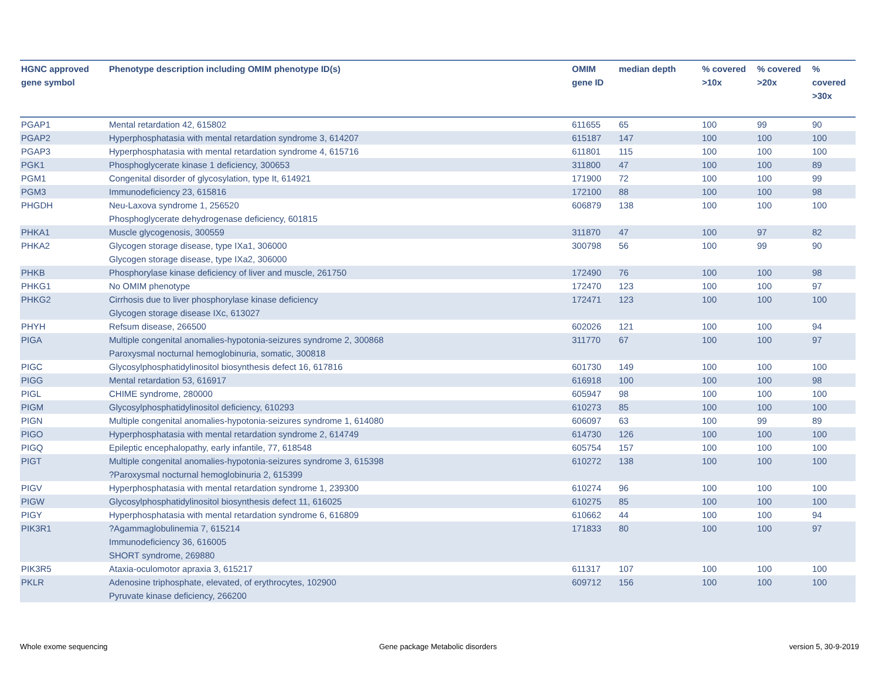| HGNC approved gene symbol | Phenotype description including OMIM phenotype ID(s) | OMIM gene ID | median depth | % covered >10x | % covered >20x | % covered >30x |
| --- | --- | --- | --- | --- | --- | --- |
| PGAP1 | Mental retardation 42, 615802 | 611655 | 65 | 100 | 99 | 90 |
| PGAP2 | Hyperphosphatasia with mental retardation syndrome 3, 614207 | 615187 | 147 | 100 | 100 | 100 |
| PGAP3 | Hyperphosphatasia with mental retardation syndrome 4, 615716 | 611801 | 115 | 100 | 100 | 100 |
| PGK1 | Phosphoglycerate kinase 1 deficiency, 300653 | 311800 | 47 | 100 | 100 | 89 |
| PGM1 | Congenital disorder of glycosylation, type It, 614921 | 171900 | 72 | 100 | 100 | 99 |
| PGM3 | Immunodeficiency 23, 615816 | 172100 | 88 | 100 | 100 | 98 |
| PHGDH | Neu-Laxova syndrome 1, 256520 Phosphoglycerate dehydrogenase deficiency, 601815 | 606879 | 138 | 100 | 100 | 100 |
| PHKA1 | Muscle glycogenosis, 300559 | 311870 | 47 | 100 | 97 | 82 |
| PHKA2 | Glycogen storage disease, type IXa1, 306000 Glycogen storage disease, type IXa2, 306000 | 300798 | 56 | 100 | 99 | 90 |
| PHKB | Phosphorylase kinase deficiency of liver and muscle, 261750 | 172490 | 76 | 100 | 100 | 98 |
| PHKG1 | No OMIM phenotype | 172470 | 123 | 100 | 100 | 97 |
| PHKG2 | Cirrhosis due to liver phosphorylase kinase deficiency Glycogen storage disease IXc, 613027 | 172471 | 123 | 100 | 100 | 100 |
| PHYH | Refsum disease, 266500 | 602026 | 121 | 100 | 100 | 94 |
| PIGA | Multiple congenital anomalies-hypotonia-seizures syndrome 2, 300868 Paroxysmal nocturnal hemoglobinuria, somatic, 300818 | 311770 | 67 | 100 | 100 | 97 |
| PIGC | Glycosylphosphatidylinositol biosynthesis defect 16, 617816 | 601730 | 149 | 100 | 100 | 100 |
| PIGG | Mental retardation 53, 616917 | 616918 | 100 | 100 | 100 | 98 |
| PIGL | CHIME syndrome, 280000 | 605947 | 98 | 100 | 100 | 100 |
| PIGM | Glycosylphosphatidylinositol deficiency, 610293 | 610273 | 85 | 100 | 100 | 100 |
| PIGN | Multiple congenital anomalies-hypotonia-seizures syndrome 1, 614080 | 606097 | 63 | 100 | 99 | 89 |
| PIGO | Hyperphosphatasia with mental retardation syndrome 2, 614749 | 614730 | 126 | 100 | 100 | 100 |
| PIGQ | Epileptic encephalopathy, early infantile, 77, 618548 | 605754 | 157 | 100 | 100 | 100 |
| PIGT | Multiple congenital anomalies-hypotonia-seizures syndrome 3, 615398 ?Paroxysmal nocturnal hemoglobinuria 2, 615399 | 610272 | 138 | 100 | 100 | 100 |
| PIGV | Hyperphosphatasia with mental retardation syndrome 1, 239300 | 610274 | 96 | 100 | 100 | 100 |
| PIGW | Glycosylphosphatidylinositol biosynthesis defect 11, 616025 | 610275 | 85 | 100 | 100 | 100 |
| PIGY | Hyperphosphatasia with mental retardation syndrome 6, 616809 | 610662 | 44 | 100 | 100 | 94 |
| PIK3R1 | ?Agammaglobulinemia 7, 615214 Immunodeficiency 36, 616005 SHORT syndrome, 269880 | 171833 | 80 | 100 | 100 | 97 |
| PIK3R5 | Ataxia-oculomotor apraxia 3, 615217 | 611317 | 107 | 100 | 100 | 100 |
| PKLR | Adenosine triphosphate, elevated, of erythrocytes, 102900 Pyruvate kinase deficiency, 266200 | 609712 | 156 | 100 | 100 | 100 |
Whole exome sequencing
Gene package Metabolic disorders
version 5, 30-9-2019